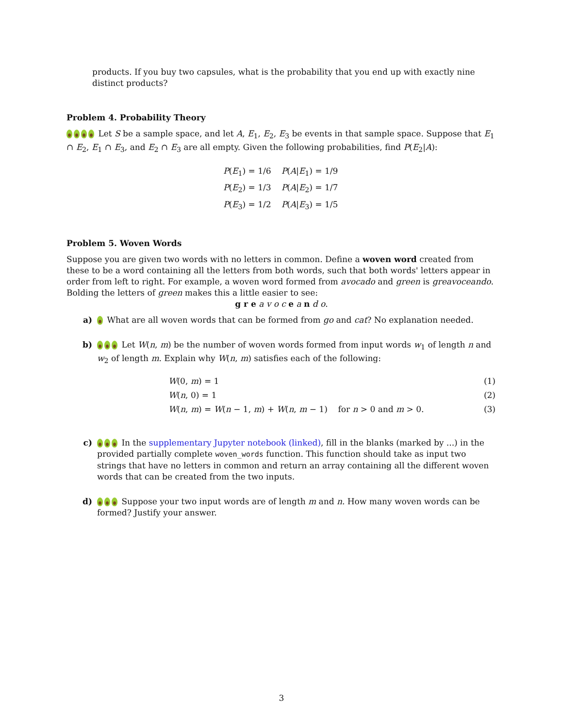products. If you buy two capsules, what is the probability that you end up with exactly nine distinct products?
Problem 4. Probability Theory
Let S be a sample space, and let A, E<sub>1</sub>, E<sub>2</sub>, E<sub>3</sub> be events in that sample space. Suppose that E<sub>1</sub> ∩ E<sub>2</sub>, E<sub>1</sub> ∩ E<sub>3</sub>, and E<sub>2</sub> ∩ E<sub>3</sub> are all empty. Given the following probabilities, find P(E<sub>2</sub>|A):
| P ( E<sub>1</sub>) = 1/6 | P ( A / E<sub>1</sub>) = 1/9 |
| P ( E<sub>2</sub>) = 1/3 | P ( A / E<sub>2</sub>) = 1/7 |
| P ( E<sub>3</sub>) = 1/2 | P ( A / E<sub>3</sub>) = 1/5 |
Problem 5. Woven Words
Suppose you are given two words with no letters in common. Define a woven word created from these to be a word containing all the letters from both words, such that both words' letters appear in order from left to right. For example, a woven word formed from avocado and green is greavoceando. Bolding the letters of green makes this a little easier to see:
g r e a v o c e a n d o.
a) What are all woven words that can be formed from go and cat? No explanation needed.
b) Let W(n, m) be the number of woven words formed from input words w<sub>1</sub> of length n and w<sub>2</sub> of length m. Explain why W(n, m) satisfies each of the following:
| W (0, m ) = 1 | (1) |
| W ( n , 0) = 1 | (2) |
| W ( n , m ) = W ( n − 1, m ) + W ( n , m − 1) for n > 0 and m > 0. | (3) |
c) In the supplementary Jupyter notebook (linked), fill in the blanks (marked by ...) in the provided partially complete woven_words function. This function should take as input two strings that have no letters in common and return an array containing all the different woven words that can be created from the two inputs.
d) Suppose your two input words are of length m and n. How many woven words can be formed? Justify your answer.
3